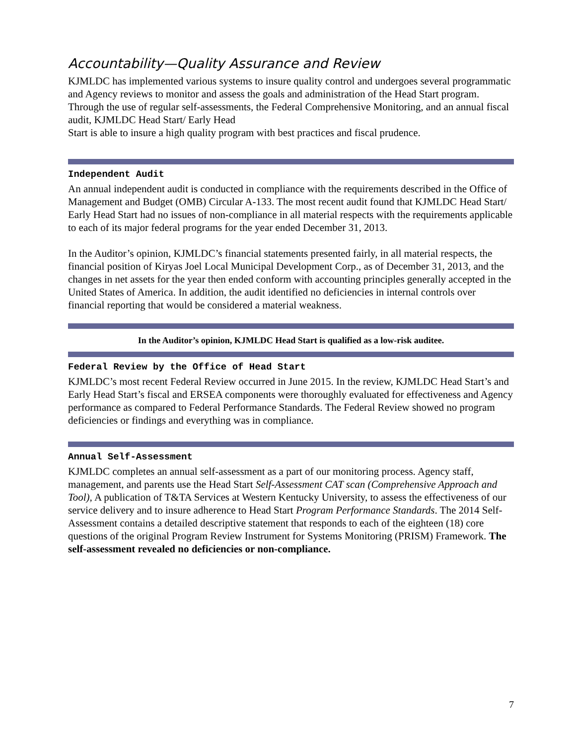Accountability—Quality Assurance and Review
KJMLDC has implemented various systems to insure quality control and undergoes several programmatic and Agency reviews to monitor and assess the goals and administration of the Head Start program. Through the use of regular self-assessments, the Federal Comprehensive Monitoring, and an annual fiscal audit, KJMLDC Head Start/ Early Head
Start is able to insure a high quality program with best practices and fiscal prudence.
Independent Audit
An annual independent audit is conducted in compliance with the requirements described in the Office of Management and Budget (OMB) Circular A-133. The most recent audit found that KJMLDC Head Start/ Early Head Start had no issues of non-compliance in all material respects with the requirements applicable to each of its major federal programs for the year ended December 31, 2013.
In the Auditor’s opinion, KJMLDC’s financial statements presented fairly, in all material respects, the financial position of Kiryas Joel Local Municipal Development Corp., as of December 31, 2013, and the changes in net assets for the year then ended conform with accounting principles generally accepted in the United States of America. In addition, the audit identified no deficiencies in internal controls over financial reporting that would be considered a material weakness.
In the Auditor’s opinion, KJMLDC Head Start is qualified as a low-risk auditee.
Federal Review by the Office of Head Start
KJMLDC’s most recent Federal Review occurred in June 2015. In the review, KJMLDC Head Start’s and Early Head Start’s fiscal and ERSEA components were thoroughly evaluated for effectiveness and Agency performance as compared to Federal Performance Standards. The Federal Review showed no program deficiencies or findings and everything was in compliance.
Annual Self-Assessment
KJMLDC completes an annual self-assessment as a part of our monitoring process. Agency staff, management, and parents use the Head Start Self-Assessment CAT scan (Comprehensive Approach and Tool), A publication of T&TA Services at Western Kentucky University, to assess the effectiveness of our service delivery and to insure adherence to Head Start Program Performance Standards. The 2014 Self-Assessment contains a detailed descriptive statement that responds to each of the eighteen (18) core questions of the original Program Review Instrument for Systems Monitoring (PRISM) Framework. The self-assessment revealed no deficiencies or non-compliance.
7